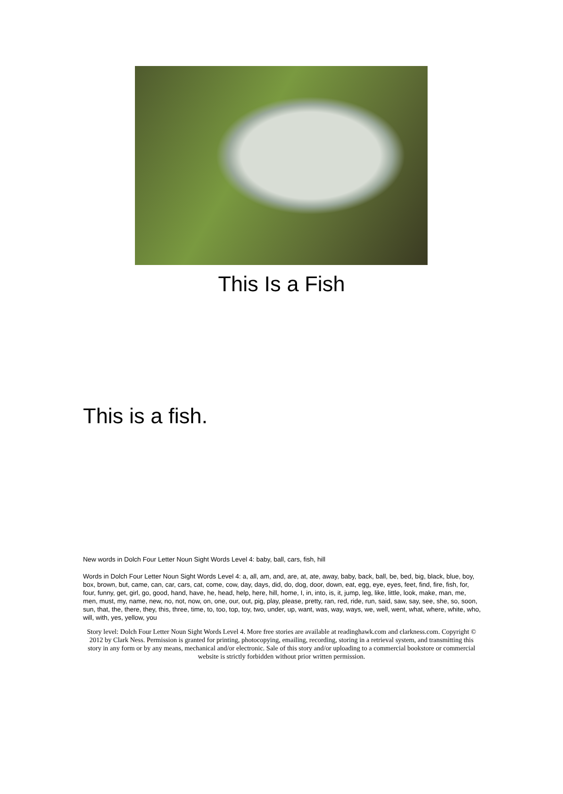This Is a Fish
This is a fish.
New words in Dolch Four Letter Noun Sight Words Level 4: baby, ball, cars, fish, hill
Words in Dolch Four Letter Noun Sight Words Level 4: a, all, am, and, are, at, ate, away, baby, back, ball, be, bed, big, black, blue, boy, box, brown, but, came, can, car, cars, cat, come, cow, day, days, did, do, dog, door, down, eat, egg, eye, eyes, feet, find, fire, fish, for, four, funny, get, girl, go, good, hand, have, he, head, help, here, hill, home, I, in, into, is, it, jump, leg, like, little, look, make, man, me, men, must, my, name, new, no, not, now, on, one, our, out, pig, play, please, pretty, ran, red, ride, run, said, saw, say, see, she, so, soon, sun, that, the, there, they, this, three, time, to, too, top, toy, two, under, up, want, was, way, ways, we, well, went, what, where, white, who, will, with, yes, yellow, you
Story level: Dolch Four Letter Noun Sight Words Level 4. More free stories are available at readinghawk.com and clarkness.com. Copyright © 2012 by Clark Ness. Permission is granted for printing, photocopying, emailing, recording, storing in a retrieval system, and transmitting this story in any form or by any means, mechanical and/or electronic. Sale of this story and/or uploading to a commercial bookstore or commercial website is strictly forbidden without prior written permission.